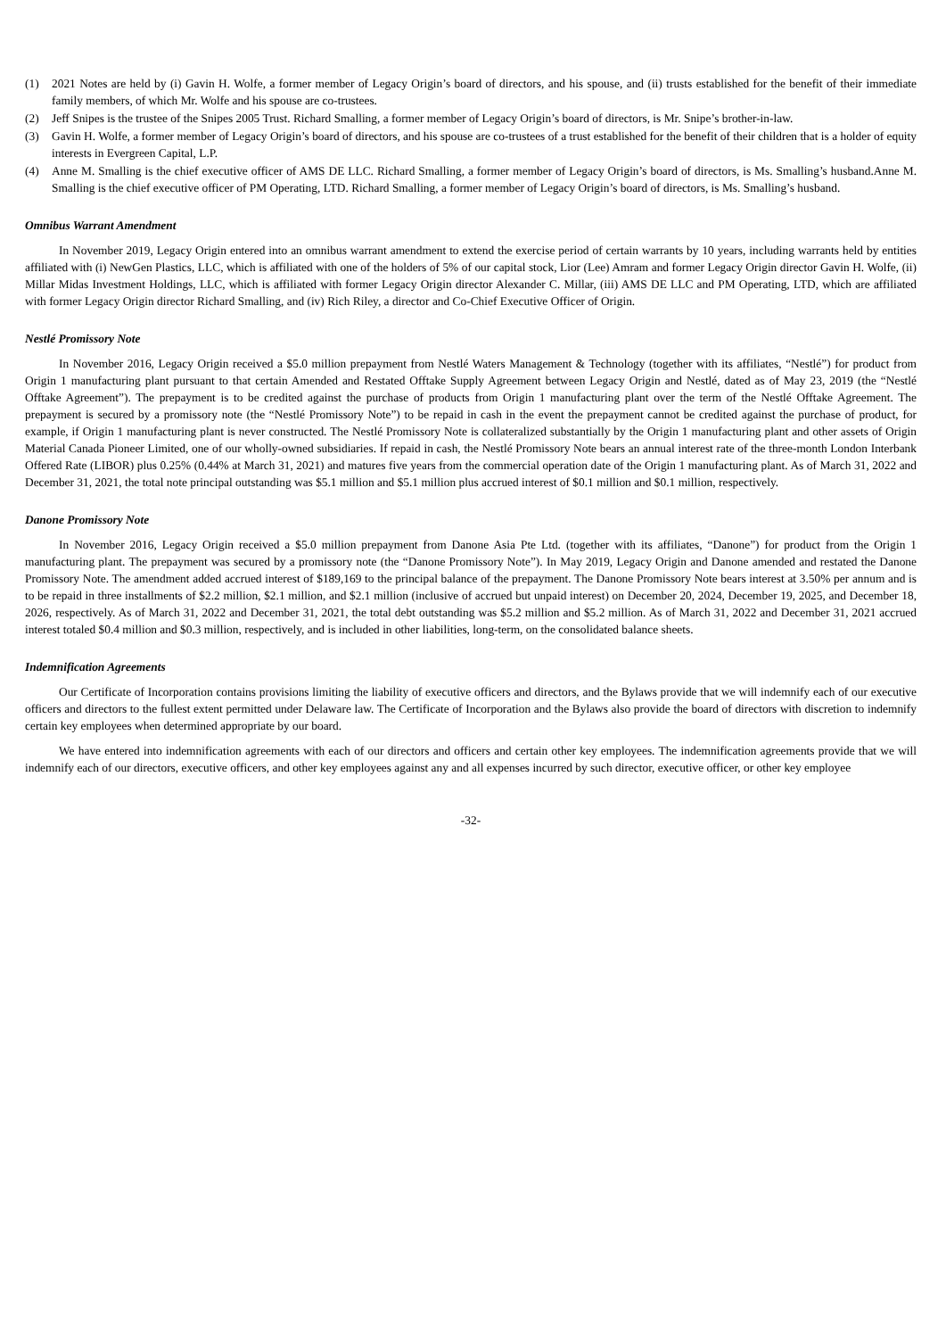(1) 2021 Notes are held by (i) Gavin H. Wolfe, a former member of Legacy Origin’s board of directors, and his spouse, and (ii) trusts established for the benefit of their immediate family members, of which Mr. Wolfe and his spouse are co-trustees.
(2) Jeff Snipes is the trustee of the Snipes 2005 Trust. Richard Smalling, a former member of Legacy Origin’s board of directors, is Mr. Snipe’s brother-in-law.
(3) Gavin H. Wolfe, a former member of Legacy Origin’s board of directors, and his spouse are co-trustees of a trust established for the benefit of their children that is a holder of equity interests in Evergreen Capital, L.P.
(4) Anne M. Smalling is the chief executive officer of AMS DE LLC. Richard Smalling, a former member of Legacy Origin’s board of directors, is Ms. Smalling’s husband.Anne M. Smalling is the chief executive officer of PM Operating, LTD. Richard Smalling, a former member of Legacy Origin’s board of directors, is Ms. Smalling’s husband.
Omnibus Warrant Amendment
In November 2019, Legacy Origin entered into an omnibus warrant amendment to extend the exercise period of certain warrants by 10 years, including warrants held by entities affiliated with (i) NewGen Plastics, LLC, which is affiliated with one of the holders of 5% of our capital stock, Lior (Lee) Amram and former Legacy Origin director Gavin H. Wolfe, (ii) Millar Midas Investment Holdings, LLC, which is affiliated with former Legacy Origin director Alexander C. Millar, (iii) AMS DE LLC and PM Operating, LTD, which are affiliated with former Legacy Origin director Richard Smalling, and (iv) Rich Riley, a director and Co-Chief Executive Officer of Origin.
Nestlé Promissory Note
In November 2016, Legacy Origin received a $5.0 million prepayment from Nestlé Waters Management & Technology (together with its affiliates, “Nestlé”) for product from Origin 1 manufacturing plant pursuant to that certain Amended and Restated Offtake Supply Agreement between Legacy Origin and Nestlé, dated as of May 23, 2019 (the “Nestlé Offtake Agreement”). The prepayment is to be credited against the purchase of products from Origin 1 manufacturing plant over the term of the Nestlé Offtake Agreement. The prepayment is secured by a promissory note (the “Nestlé Promissory Note”) to be repaid in cash in the event the prepayment cannot be credited against the purchase of product, for example, if Origin 1 manufacturing plant is never constructed. The Nestlé Promissory Note is collateralized substantially by the Origin 1 manufacturing plant and other assets of Origin Material Canada Pioneer Limited, one of our wholly-owned subsidiaries. If repaid in cash, the Nestlé Promissory Note bears an annual interest rate of the three-month London Interbank Offered Rate (LIBOR) plus 0.25% (0.44% at March 31, 2021) and matures five years from the commercial operation date of the Origin 1 manufacturing plant. As of March 31, 2022 and December 31, 2021, the total note principal outstanding was $5.1 million and $5.1 million plus accrued interest of $0.1 million and $0.1 million, respectively.
Danone Promissory Note
In November 2016, Legacy Origin received a $5.0 million prepayment from Danone Asia Pte Ltd. (together with its affiliates, “Danone”) for product from the Origin 1 manufacturing plant. The prepayment was secured by a promissory note (the “Danone Promissory Note”). In May 2019, Legacy Origin and Danone amended and restated the Danone Promissory Note. The amendment added accrued interest of $189,169 to the principal balance of the prepayment. The Danone Promissory Note bears interest at 3.50% per annum and is to be repaid in three installments of $2.2 million, $2.1 million, and $2.1 million (inclusive of accrued but unpaid interest) on December 20, 2024, December 19, 2025, and December 18, 2026, respectively. As of March 31, 2022 and December 31, 2021, the total debt outstanding was $5.2 million and $5.2 million. As of March 31, 2022 and December 31, 2021 accrued interest totaled $0.4 million and $0.3 million, respectively, and is included in other liabilities, long-term, on the consolidated balance sheets.
Indemnification Agreements
Our Certificate of Incorporation contains provisions limiting the liability of executive officers and directors, and the Bylaws provide that we will indemnify each of our executive officers and directors to the fullest extent permitted under Delaware law. The Certificate of Incorporation and the Bylaws also provide the board of directors with discretion to indemnify certain key employees when determined appropriate by our board.
We have entered into indemnification agreements with each of our directors and officers and certain other key employees. The indemnification agreements provide that we will indemnify each of our directors, executive officers, and other key employees against any and all expenses incurred by such director, executive officer, or other key employee
-32-